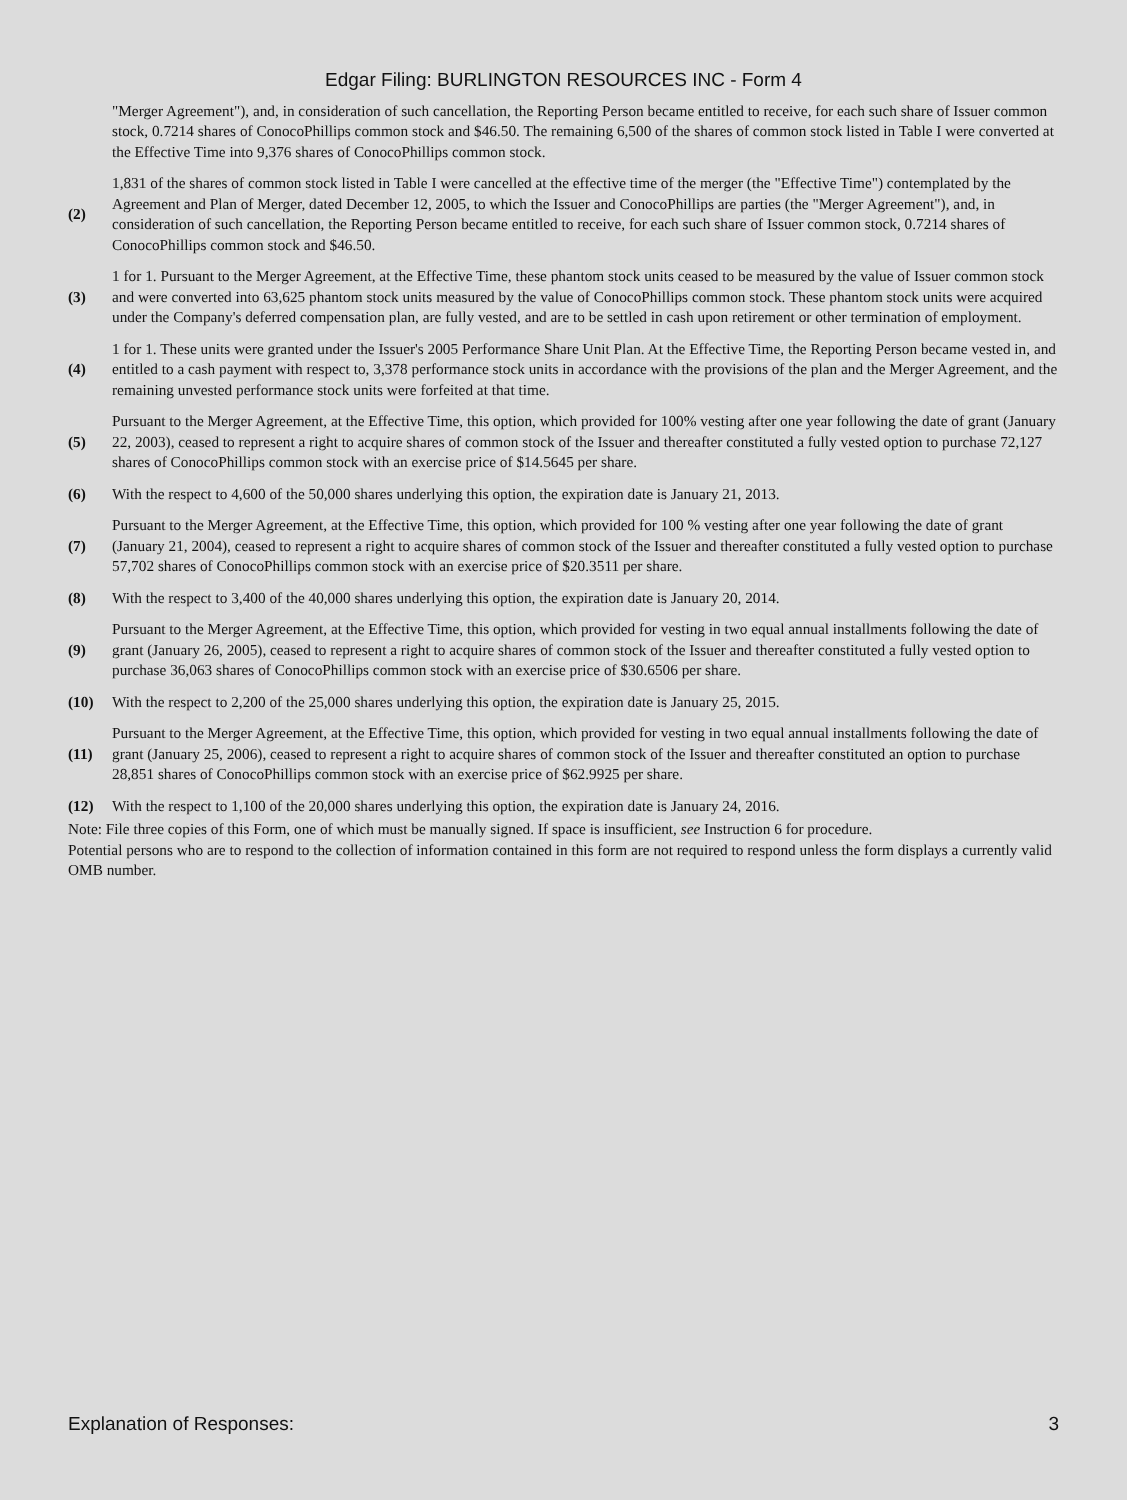Edgar Filing: BURLINGTON RESOURCES INC - Form 4
| | "Merger Agreement"), and, in consideration of such cancellation, the Reporting Person became entitled to receive, for each such share of Issuer common stock, 0.7214 shares of ConocoPhillips common stock and $46.50. The remaining 6,500 of the shares of common stock listed in Table I were converted at the Effective Time into 9,376 shares of ConocoPhillips common stock. |
| (2) | 1,831 of the shares of common stock listed in Table I were cancelled at the effective time of the merger (the "Effective Time") contemplated by the Agreement and Plan of Merger, dated December 12, 2005, to which the Issuer and ConocoPhillips are parties (the "Merger Agreement"), and, in consideration of such cancellation, the Reporting Person became entitled to receive, for each such share of Issuer common stock, 0.7214 shares of ConocoPhillips common stock and $46.50. |
| (3) | 1 for 1. Pursuant to the Merger Agreement, at the Effective Time, these phantom stock units ceased to be measured by the value of Issuer common stock and were converted into 63,625 phantom stock units measured by the value of ConocoPhillips common stock. These phantom stock units were acquired under the Company's deferred compensation plan, are fully vested, and are to be settled in cash upon retirement or other termination of employment. |
| (4) | 1 for 1. These units were granted under the Issuer's 2005 Performance Share Unit Plan. At the Effective Time, the Reporting Person became vested in, and entitled to a cash payment with respect to, 3,378 performance stock units in accordance with the provisions of the plan and the Merger Agreement, and the remaining unvested performance stock units were forfeited at that time. |
| (5) | Pursuant to the Merger Agreement, at the Effective Time, this option, which provided for 100% vesting after one year following the date of grant (January 22, 2003), ceased to represent a right to acquire shares of common stock of the Issuer and thereafter constituted a fully vested option to purchase 72,127 shares of ConocoPhillips common stock with an exercise price of $14.5645 per share. |
| (6) | With the respect to 4,600 of the 50,000 shares underlying this option, the expiration date is January 21, 2013. |
| (7) | Pursuant to the Merger Agreement, at the Effective Time, this option, which provided for 100 % vesting after one year following the date of grant (January 21, 2004), ceased to represent a right to acquire shares of common stock of the Issuer and thereafter constituted a fully vested option to purchase 57,702 shares of ConocoPhillips common stock with an exercise price of $20.3511 per share. |
| (8) | With the respect to 3,400 of the 40,000 shares underlying this option, the expiration date is January 20, 2014. |
| (9) | Pursuant to the Merger Agreement, at the Effective Time, this option, which provided for vesting in two equal annual installments following the date of grant (January 26, 2005), ceased to represent a right to acquire shares of common stock of the Issuer and thereafter constituted a fully vested option to purchase 36,063 shares of ConocoPhillips common stock with an exercise price of $30.6506 per share. |
| (10) | With the respect to 2,200 of the 25,000 shares underlying this option, the expiration date is January 25, 2015. |
| (11) | Pursuant to the Merger Agreement, at the Effective Time, this option, which provided for vesting in two equal annual installments following the date of grant (January 25, 2006), ceased to represent a right to acquire shares of common stock of the Issuer and thereafter constituted an option to purchase 28,851 shares of ConocoPhillips common stock with an exercise price of $62.9925 per share. |
| (12) | With the respect to 1,100 of the 20,000 shares underlying this option, the expiration date is January 24, 2016. |
Note: File three copies of this Form, one of which must be manually signed. If space is insufficient, see Instruction 6 for procedure.
Potential persons who are to respond to the collection of information contained in this form are not required to respond unless the form displays a currently valid OMB number.
Explanation of Responses: 3